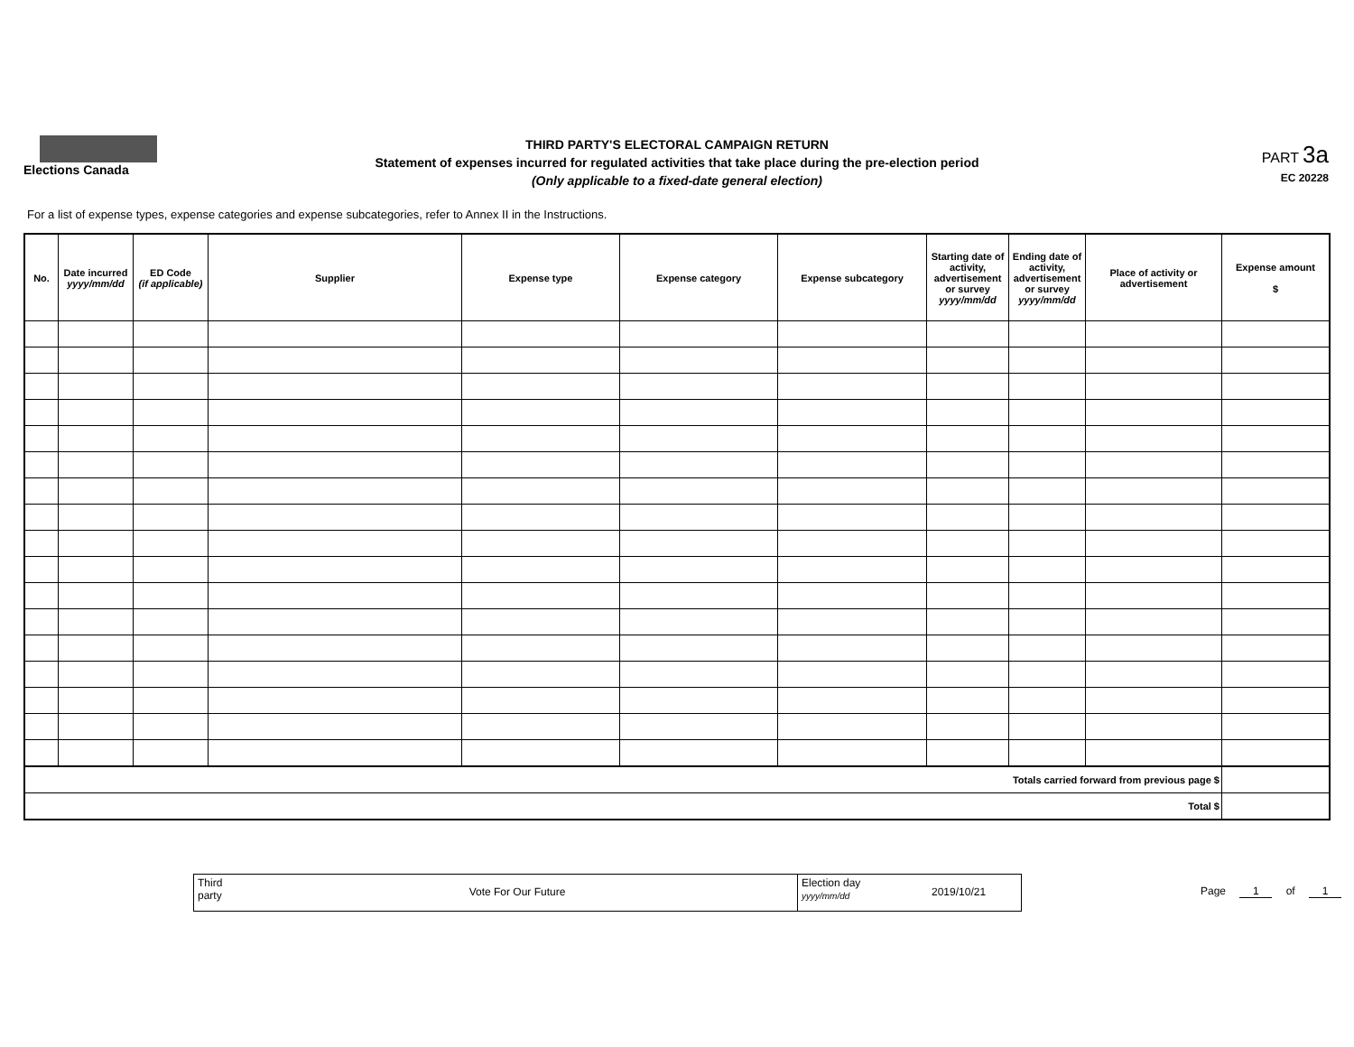Elections Canada
THIRD PARTY'S ELECTORAL CAMPAIGN RETURN
Statement of expenses incurred for regulated activities that take place during the pre-election period
(Only applicable to a fixed-date general election)
PART 3a
EC 20228
For a list of expense types, expense categories and expense subcategories, refer to Annex II in the Instructions.
| No. | Date incurred yyyy/mm/dd | ED Code (if applicable) | Supplier | Expense type | Expense category | Expense subcategory | Starting date of activity, advertisement or survey yyyy/mm/dd | Ending date of activity, advertisement or survey yyyy/mm/dd | Place of activity or advertisement | Expense amount $ |
| --- | --- | --- | --- | --- | --- | --- | --- | --- | --- | --- |
| Totals carried forward from previous page $ | | | | | | | | | | |
| Total $ | | | | | | | | | | |
Third party
Vote For Our Future
Election day
yyyy/mm/dd
2019/10/21
Page 1 of 1